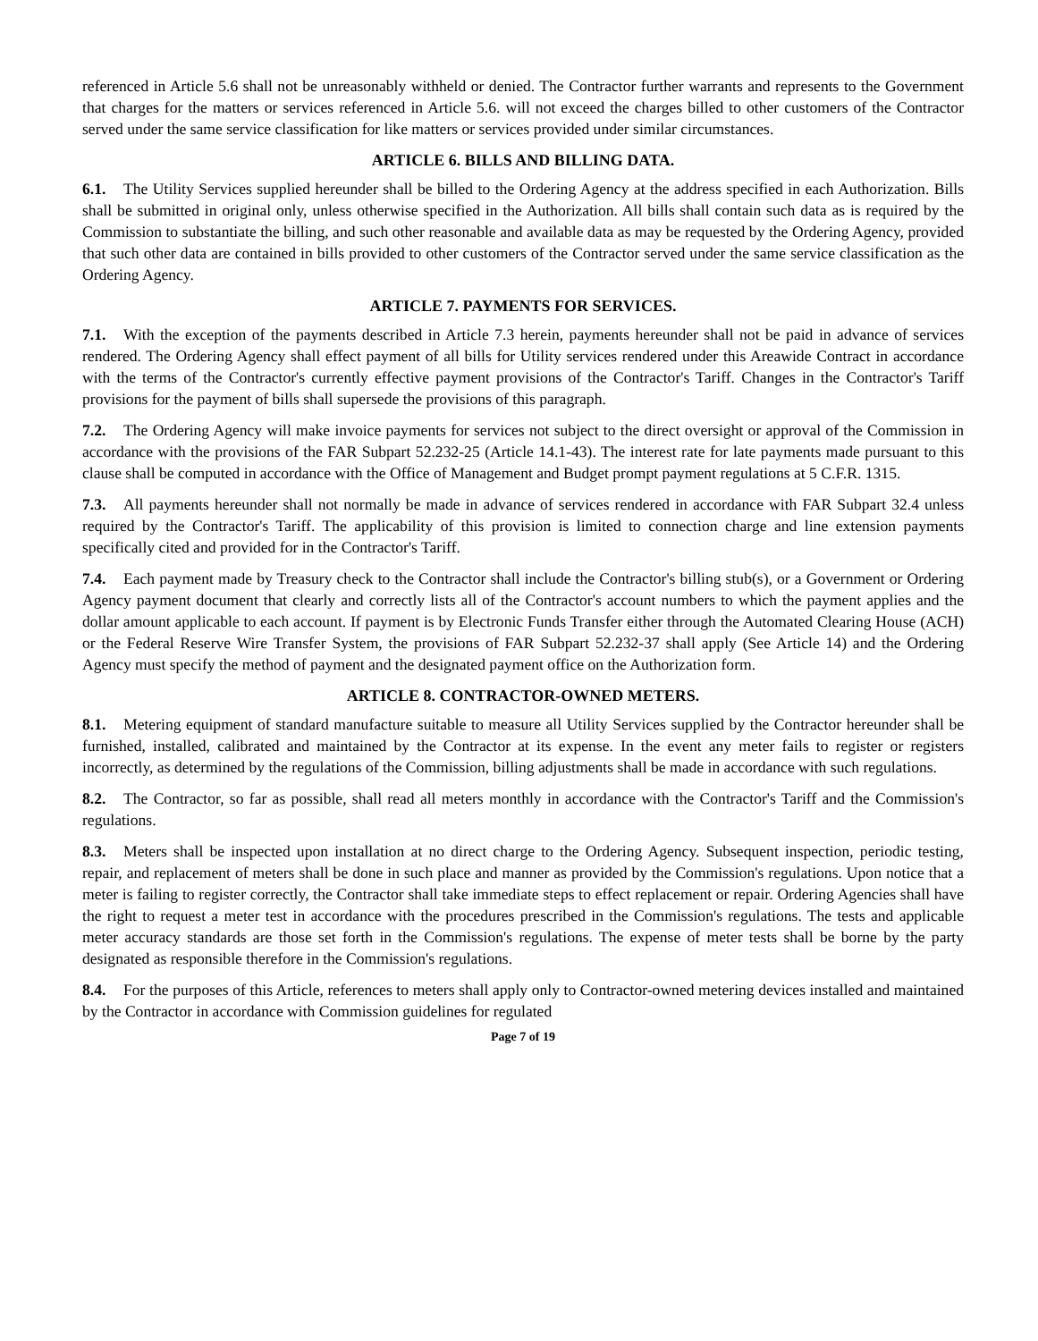referenced in Article 5.6 shall not be unreasonably withheld or denied. The Contractor further warrants and represents to the Government that charges for the matters or services referenced in Article 5.6. will not exceed the charges billed to other customers of the Contractor served under the same service classification for like matters or services provided under similar circumstances.
ARTICLE 6. BILLS AND BILLING DATA.
6.1. The Utility Services supplied hereunder shall be billed to the Ordering Agency at the address specified in each Authorization. Bills shall be submitted in original only, unless otherwise specified in the Authorization. All bills shall contain such data as is required by the Commission to substantiate the billing, and such other reasonable and available data as may be requested by the Ordering Agency, provided that such other data are contained in bills provided to other customers of the Contractor served under the same service classification as the Ordering Agency.
ARTICLE 7. PAYMENTS FOR SERVICES.
7.1. With the exception of the payments described in Article 7.3 herein, payments hereunder shall not be paid in advance of services rendered. The Ordering Agency shall effect payment of all bills for Utility services rendered under this Areawide Contract in accordance with the terms of the Contractor's currently effective payment provisions of the Contractor's Tariff. Changes in the Contractor's Tariff provisions for the payment of bills shall supersede the provisions of this paragraph.
7.2. The Ordering Agency will make invoice payments for services not subject to the direct oversight or approval of the Commission in accordance with the provisions of the FAR Subpart 52.232-25 (Article 14.1-43). The interest rate for late payments made pursuant to this clause shall be computed in accordance with the Office of Management and Budget prompt payment regulations at 5 C.F.R. 1315.
7.3. All payments hereunder shall not normally be made in advance of services rendered in accordance with FAR Subpart 32.4 unless required by the Contractor's Tariff. The applicability of this provision is limited to connection charge and line extension payments specifically cited and provided for in the Contractor's Tariff.
7.4. Each payment made by Treasury check to the Contractor shall include the Contractor's billing stub(s), or a Government or Ordering Agency payment document that clearly and correctly lists all of the Contractor's account numbers to which the payment applies and the dollar amount applicable to each account. If payment is by Electronic Funds Transfer either through the Automated Clearing House (ACH) or the Federal Reserve Wire Transfer System, the provisions of FAR Subpart 52.232-37 shall apply (See Article 14) and the Ordering Agency must specify the method of payment and the designated payment office on the Authorization form.
ARTICLE 8. CONTRACTOR-OWNED METERS.
8.1. Metering equipment of standard manufacture suitable to measure all Utility Services supplied by the Contractor hereunder shall be furnished, installed, calibrated and maintained by the Contractor at its expense. In the event any meter fails to register or registers incorrectly, as determined by the regulations of the Commission, billing adjustments shall be made in accordance with such regulations.
8.2. The Contractor, so far as possible, shall read all meters monthly in accordance with the Contractor's Tariff and the Commission's regulations.
8.3. Meters shall be inspected upon installation at no direct charge to the Ordering Agency. Subsequent inspection, periodic testing, repair, and replacement of meters shall be done in such place and manner as provided by the Commission's regulations. Upon notice that a meter is failing to register correctly, the Contractor shall take immediate steps to effect replacement or repair. Ordering Agencies shall have the right to request a meter test in accordance with the procedures prescribed in the Commission's regulations. The tests and applicable meter accuracy standards are those set forth in the Commission's regulations. The expense of meter tests shall be borne by the party designated as responsible therefore in the Commission's regulations.
8.4. For the purposes of this Article, references to meters shall apply only to Contractor-owned metering devices installed and maintained by the Contractor in accordance with Commission guidelines for regulated
Page 7 of 19